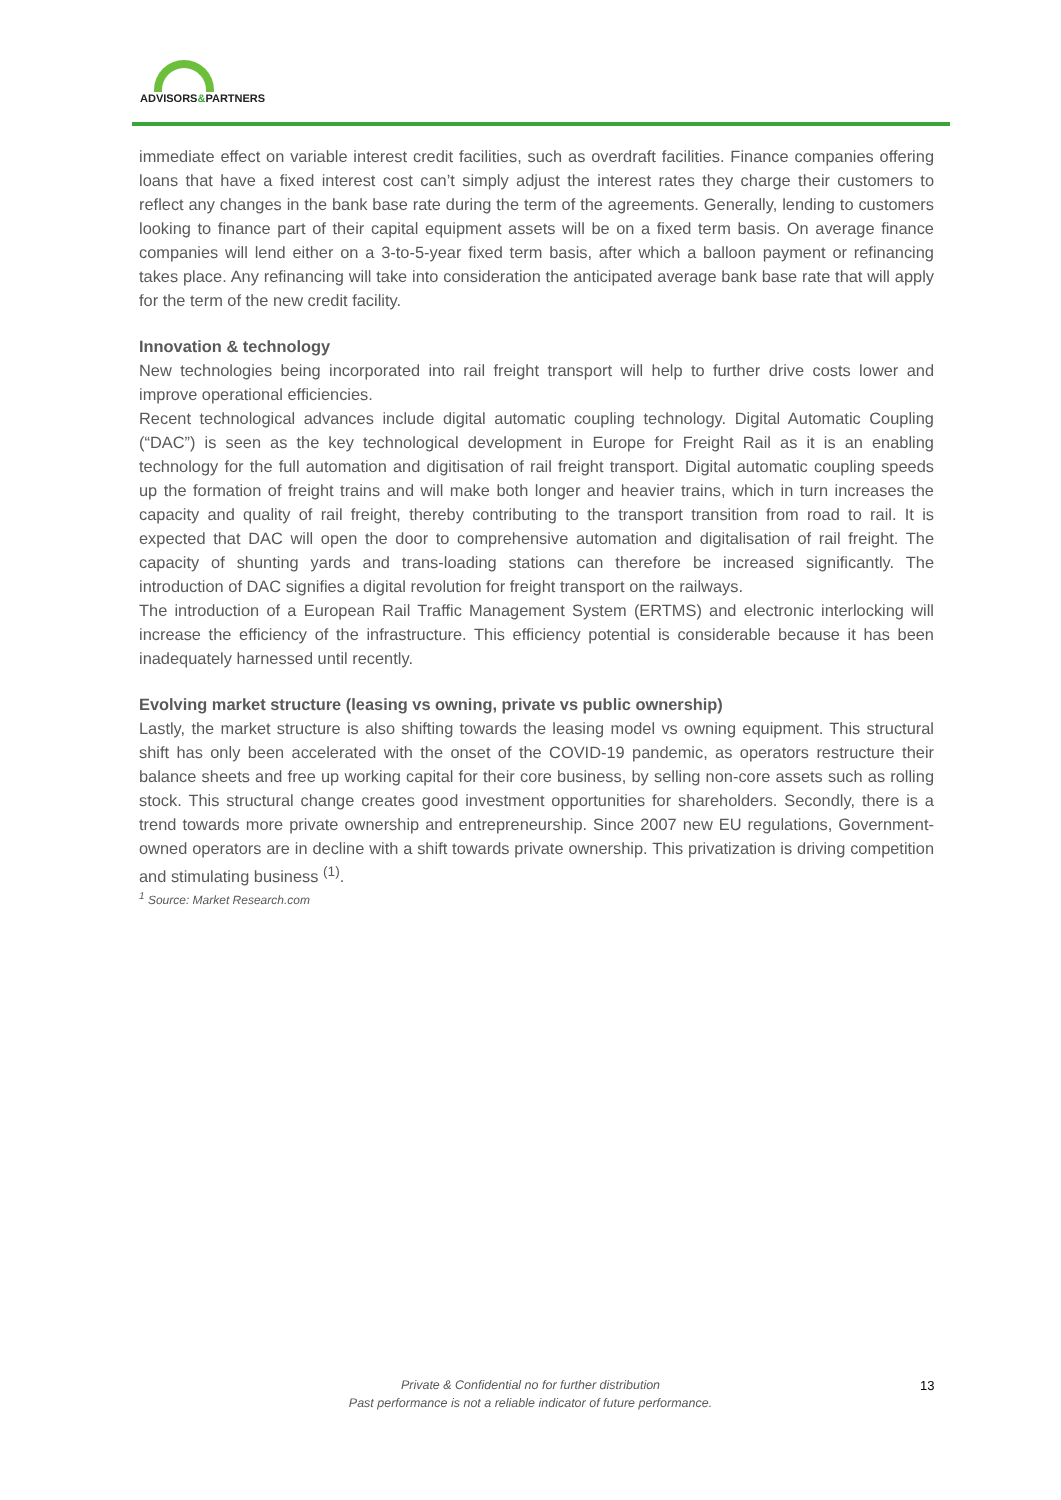ADVISORS&PARTNERS
immediate effect on variable interest credit facilities, such as overdraft facilities. Finance companies offering loans that have a fixed interest cost can’t simply adjust the interest rates they charge their customers to reflect any changes in the bank base rate during the term of the agreements. Generally, lending to customers looking to finance part of their capital equipment assets will be on a fixed term basis. On average finance companies will lend either on a 3-to-5-year fixed term basis, after which a balloon payment or refinancing takes place. Any refinancing will take into consideration the anticipated average bank base rate that will apply for the term of the new credit facility.
Innovation & technology
New technologies being incorporated into rail freight transport will help to further drive costs lower and improve operational efficiencies.
Recent technological advances include digital automatic coupling technology. Digital Automatic Coupling (“DAC”) is seen as the key technological development in Europe for Freight Rail as it is an enabling technology for the full automation and digitisation of rail freight transport. Digital automatic coupling speeds up the formation of freight trains and will make both longer and heavier trains, which in turn increases the capacity and quality of rail freight, thereby contributing to the transport transition from road to rail. It is expected that DAC will open the door to comprehensive automation and digitalisation of rail freight. The capacity of shunting yards and trans-loading stations can therefore be increased significantly. The introduction of DAC signifies a digital revolution for freight transport on the railways.
The introduction of a European Rail Traffic Management System (ERTMS) and electronic interlocking will increase the efficiency of the infrastructure. This efficiency potential is considerable because it has been inadequately harnessed until recently.
Evolving market structure (leasing vs owning, private vs public ownership)
Lastly, the market structure is also shifting towards the leasing model vs owning equipment. This structural shift has only been accelerated with the onset of the COVID-19 pandemic, as operators restructure their balance sheets and free up working capital for their core business, by selling non-core assets such as rolling stock. This structural change creates good investment opportunities for shareholders. Secondly, there is a trend towards more private ownership and entrepreneurship. Since 2007 new EU regulations, Government-owned operators are in decline with a shift towards private ownership. This privatization is driving competition and stimulating business <sup>(1)</sup>.
<sup>1</sup> Source: Market Research.com
Private & Confidential no for further distribution
Past performance is not a reliable indicator of future performance.
13